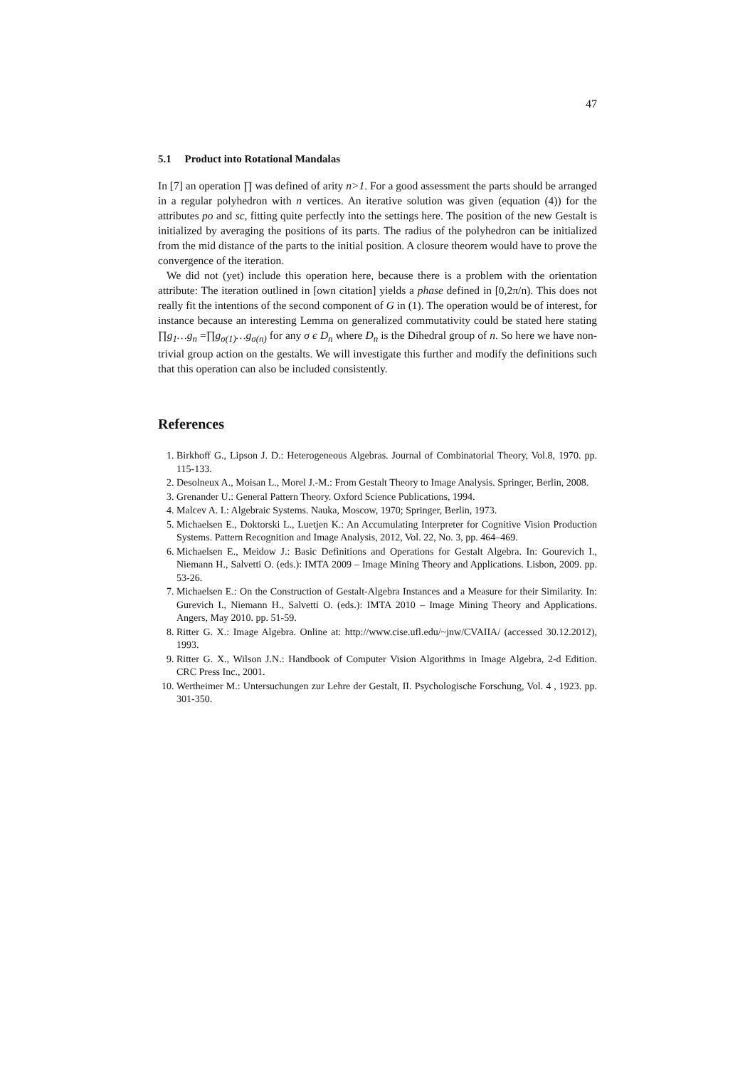47
5.1 Product into Rotational Mandalas
In [7] an operation ∏ was defined of arity n>1. For a good assessment the parts should be arranged in a regular polyhedron with n vertices. An iterative solution was given (equation (4)) for the attributes po and sc, fitting quite perfectly into the settings here. The position of the new Gestalt is initialized by averaging the positions of its parts. The radius of the polyhedron can be initialized from the mid distance of the parts to the initial position. A closure theorem would have to prove the convergence of the iteration.
We did not (yet) include this operation here, because there is a problem with the orientation attribute: The iteration outlined in [own citation] yields a phase defined in [0,2π/n). This does not really fit the intentions of the second component of G in (1). The operation would be of interest, for instance because an interesting Lemma on generalized commutativity could be stated here stating ∏g<sub>1</sub>…g<sub>n</sub> =∏g<sub>σ(1)</sub>…g<sub>σ(n)</sub> for any σ є D<sub>n</sub> where D<sub>n</sub> is the Dihedral group of n. So here we have non-trivial group action on the gestalts. We will investigate this further and modify the definitions such that this operation can also be included consistently.
References
1. Birkhoff G., Lipson J. D.: Heterogeneous Algebras. Journal of Combinatorial Theory, Vol.8, 1970. pp. 115-133.
2. Desolneux A., Moisan L., Morel J.-M.: From Gestalt Theory to Image Analysis. Springer, Berlin, 2008.
3. Grenander U.: General Pattern Theory. Oxford Science Publications, 1994.
4. Malcev A. I.: Algebraic Systems. Nauka, Moscow, 1970; Springer, Berlin, 1973.
5. Michaelsen E., Doktorski L., Luetjen K.: An Accumulating Interpreter for Cognitive Vision Production Systems. Pattern Recognition and Image Analysis, 2012, Vol. 22, No. 3, pp. 464–469.
6. Michaelsen E., Meidow J.: Basic Definitions and Operations for Gestalt Algebra. In: Gourevich I., Niemann H., Salvetti O. (eds.): IMTA 2009 – Image Mining Theory and Applications. Lisbon, 2009. pp. 53-26.
7. Michaelsen E.: On the Construction of Gestalt-Algebra Instances and a Measure for their Similarity. In: Gurevich I., Niemann H., Salvetti O. (eds.): IMTA 2010 – Image Mining Theory and Applications. Angers, May 2010. pp. 51-59.
8. Ritter G. X.: Image Algebra. Online at: http://www.cise.ufl.edu/~jnw/CVAIIA/ (accessed 30.12.2012), 1993.
9. Ritter G. X., Wilson J.N.: Handbook of Computer Vision Algorithms in Image Algebra, 2-d Edition. CRC Press Inc., 2001.
10. Wertheimer M.: Untersuchungen zur Lehre der Gestalt, II. Psychologische Forschung, Vol. 4 , 1923. pp. 301-350.